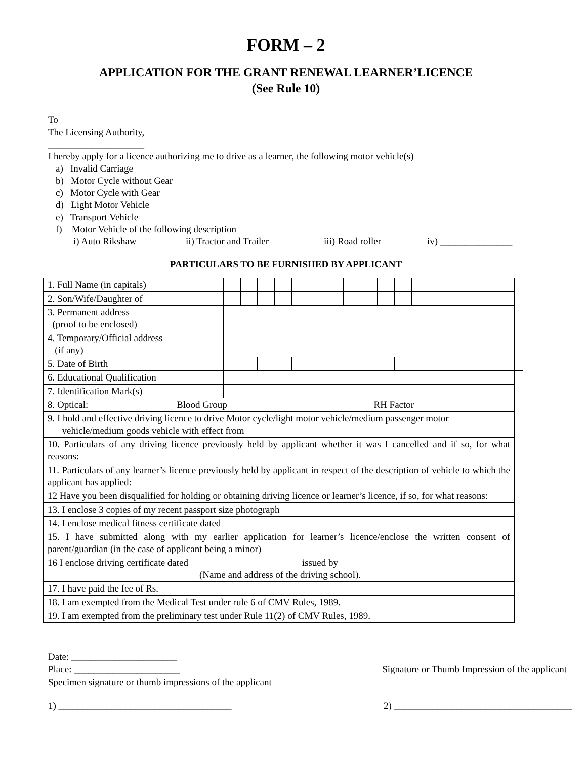FORM – 2
APPLICATION FOR THE GRANT RENEWAL LEARNER’LICENCE
(See Rule 10)
To
The Licensing Authority,
____________________
I hereby apply for a licence authorizing me to drive as a learner, the following motor vehicle(s)
a) Invalid Carriage
b) Motor Cycle without Gear
c) Motor Cycle with Gear
d) Light Motor Vehicle
e) Transport Vehicle
f) Motor Vehicle of the following description
i) Auto Rikshaw ii) Tractor and Trailer iii) Road roller iv) _______________
PARTICULARS TO BE FURNISHED BY APPLICANT
| 1. Full Name (in capitals) | | | | | | | | | | | | | | | | | | |
| 2. Son/Wife/Daughter of | | | | | | | | | | | | | | | | | | |
| 3. Permanent address (proof to be enclosed) | | | | | | | | | | | | | | | | | | |
| 4. Temporary/Official address (if any) | | | | | | | | | | | | | | | | | | |
| 5. Date of Birth | | | | | | | | | | | | | | | | | | |
| 6. Educational Qualification | | | | | | | | | | | | | | | | | | |
| 7. Identification Mark(s) | | | | | | | | | | | | | | | | | | |
| 8. Optical: Blood Group RH Factor | | | | | | | | | | | | | | | | | | |
| 9. I hold and effective driving licence to drive Motor cycle/light motor vehicle/medium passenger motor vehicle/medium goods vehicle with effect from | | | | | | | | | | | | | | | | | | |
| 10. Particulars of any driving licence previously held by applicant whether it was I cancelled and if so, for what reasons: | | | | | | | | | | | | | | | | | | |
| 11. Particulars of any learner’s licence previously held by applicant in respect of the description of vehicle to which the applicant has applied: | | | | | | | | | | | | | | | | | | |
| 12 Have you been disqualified for holding or obtaining driving licence or learner’s licence, if so, for what reasons: | | | | | | | | | | | | | | | | | | |
| 13. I enclose 3 copies of my recent passport size photograph | | | | | | | | | | | | | | | | | | |
| 14. I enclose medical fitness certificate dated | | | | | | | | | | | | | | | | | | |
| 15. I have submitted along with my earlier application for learner’s licence/enclose the written consent of parent/guardian (in the case of applicant being a minor) | | | | | | | | | | | | | | | | | | |
| 16 I enclose driving certificate dated issued by (Name and address of the driving school). | | | | | | | | | | | | | | | | | | |
| 17. I have paid the fee of Rs. | | | | | | | | | | | | | | | | | | |
| 18. I am exempted from the Medical Test under rule 6 of CMV Rules, 1989. | | | | | | | | | | | | | | | | | | |
| 19. I am exempted from the preliminary test under Rule 11(2) of CMV Rules, 1989. | | | | | | | | | | | | | | | | | | |
Date: ______________________
Place: ______________________ Signature or Thumb Impression of the applicant
Specimen signature or thumb impressions of the applicant
1) ____________________________________ 2) _____________________________________